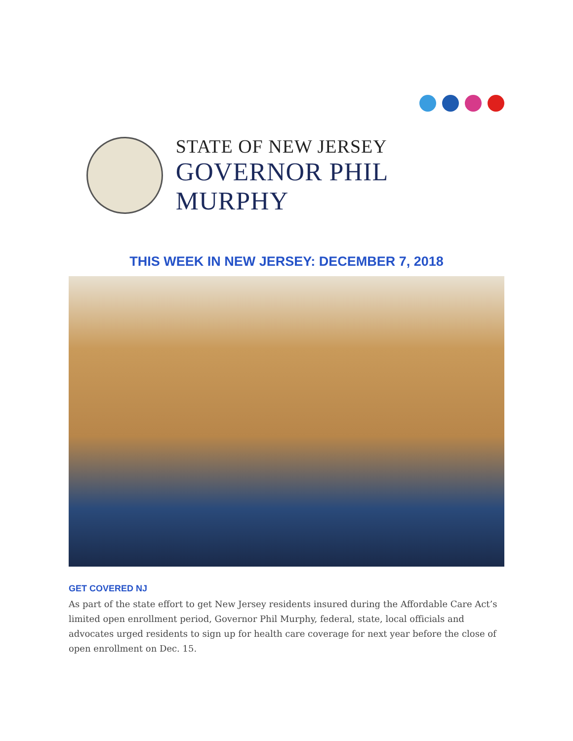STATE OF NEW JERSEY
GOVERNOR PHIL MURPHY
THIS WEEK IN NEW JERSEY: DECEMBER 7, 2018
GET COVERED NJ
As part of the state effort to get New Jersey residents insured during the Affordable Care Act’s limited open enrollment period, Governor Phil Murphy, federal, state, local officials and advocates urged residents to sign up for health care coverage for next year before the close of open enrollment on Dec. 15.